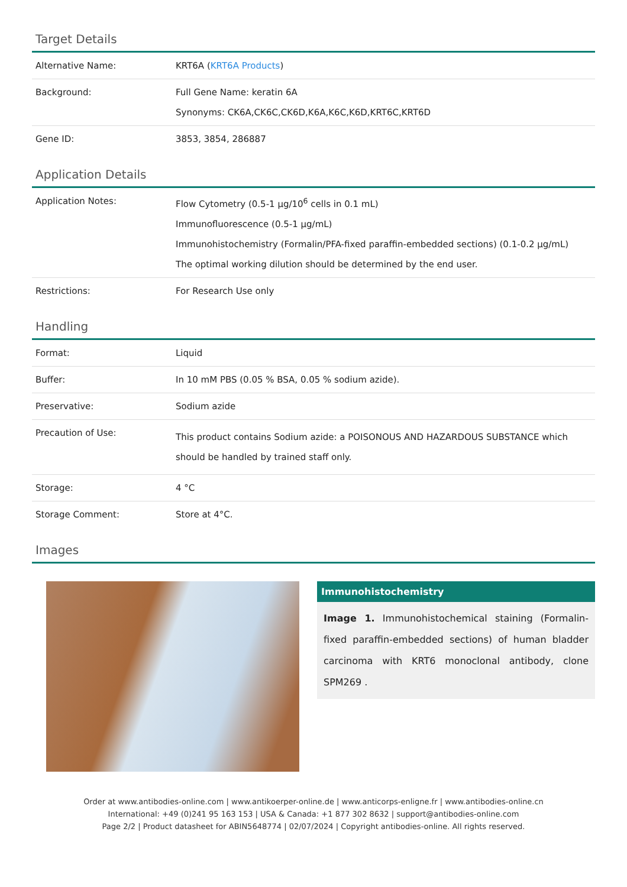Target Details
| Alternative Name: | KRT6A ( KRT6A Products ) |
| Background: | Full Gene Name: keratin 6A Synonyms: CK6A,CK6C,CK6D,K6A,K6C,K6D,KRT6C,KRT6D |
| Gene ID: | 3853, 3854, 286887 |
Application Details
| Application Notes: | Flow Cytometry (0.5-1 µg/10<sup>6</sup> cells in 0.1 mL) Immunofluorescence (0.5-1 µg/mL) Immunohistochemistry (Formalin/PFA-fixed paraffin-embedded sections) (0.1-0.2 µg/mL) The optimal working dilution should be determined by the end user. |
| Restrictions: | For Research Use only |
Handling
| Format: | Liquid |
| Buffer: | In 10 mM PBS (0.05 % BSA, 0.05 % sodium azide). |
| Preservative: | Sodium azide |
| Precaution of Use: | This product contains Sodium azide: a POISONOUS AND HAZARDOUS SUBSTANCE which should be handled by trained staff only. |
| Storage: | 4 °C |
| Storage Comment: | Store at 4°C. |
Images
Immunohistochemistry
Image 1. Immunohistochemical staining (Formalin-fixed paraffin-embedded sections) of human bladder carcinoma with KRT6 monoclonal antibody, clone SPM269 .
Order at www.antibodies-online.com | www.antikoerper-online.de | www.anticorps-enligne.fr | www.antibodies-online.cn
International: +49 (0)241 95 163 153 | USA & Canada: +1 877 302 8632 | support@antibodies-online.com
Page 2/2 | Product datasheet for ABIN5648774 | 02/07/2024 | Copyright antibodies-online. All rights reserved.